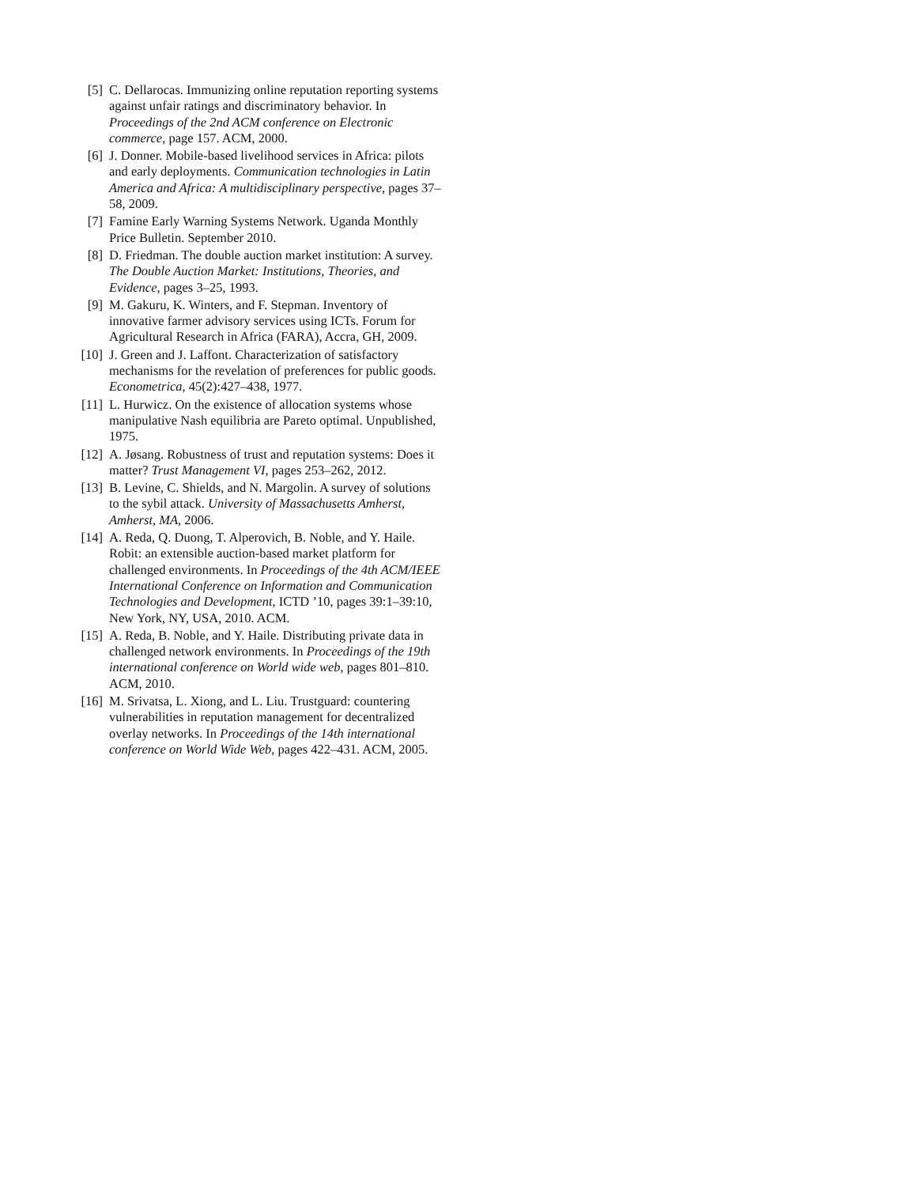[5] C. Dellarocas. Immunizing online reputation reporting systems against unfair ratings and discriminatory behavior. In Proceedings of the 2nd ACM conference on Electronic commerce, page 157. ACM, 2000.
[6] J. Donner. Mobile-based livelihood services in Africa: pilots and early deployments. Communication technologies in Latin America and Africa: A multidisciplinary perspective, pages 37–58, 2009.
[7] Famine Early Warning Systems Network. Uganda Monthly Price Bulletin. September 2010.
[8] D. Friedman. The double auction market institution: A survey. The Double Auction Market: Institutions, Theories, and Evidence, pages 3–25, 1993.
[9] M. Gakuru, K. Winters, and F. Stepman. Inventory of innovative farmer advisory services using ICTs. Forum for Agricultural Research in Africa (FARA), Accra, GH, 2009.
[10]
J. Green and J. Laffont. Characterization of satisfactory mechanisms for the revelation of preferences for public goods. Econometrica, 45(2):427–438, 1977.
[11]
L. Hurwicz. On the existence of allocation systems whose manipulative Nash equilibria are Pareto optimal. Unpublished, 1975.
[12]
A. Jøsang. Robustness of trust and reputation systems: Does it matter? Trust Management VI, pages 253–262, 2012.
[13]
B. Levine, C. Shields, and N. Margolin. A survey of solutions to the sybil attack. University of Massachusetts Amherst, Amherst, MA, 2006.
[14]
A. Reda, Q. Duong, T. Alperovich, B. Noble, and Y. Haile. Robit: an extensible auction-based market platform for challenged environments. In Proceedings of the 4th ACM/IEEE International Conference on Information and Communication Technologies and Development, ICTD ’10, pages 39:1–39:10, New York, NY, USA, 2010. ACM.
[15]
A. Reda, B. Noble, and Y. Haile. Distributing private data in challenged network environments. In Proceedings of the 19th international conference on World wide web, pages 801–810. ACM, 2010.
[16]
M. Srivatsa, L. Xiong, and L. Liu. Trustguard: countering vulnerabilities in reputation management for decentralized overlay networks. In Proceedings of the 14th international conference on World Wide Web, pages 422–431. ACM, 2005.